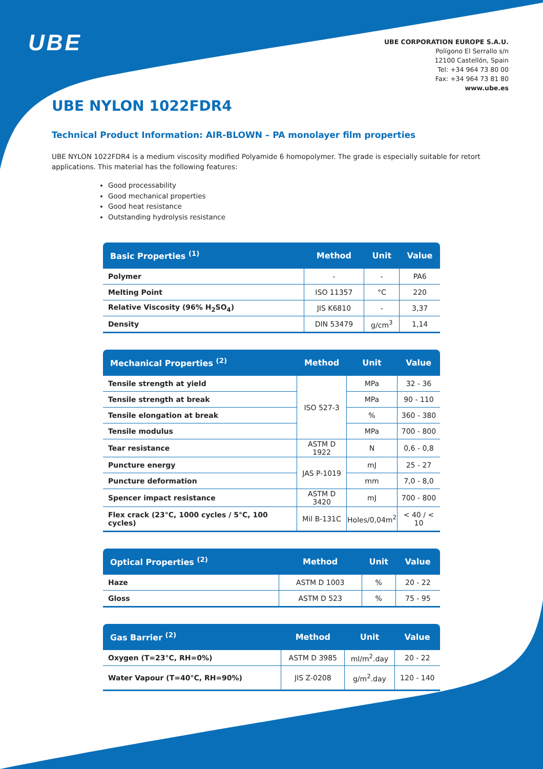UBE
UBE CORPORATION EUROPE S.A.U.
Polígono El Serrallo s/n
12100 Castellón, Spain
Tel: +34 964 73 80 00
Fax: +34 964 73 81 80
www.ube.es
UBE NYLON 1022FDR4
Technical Product Information: AIR-BLOWN – PA monolayer film properties
UBE NYLON 1022FDR4 is a medium viscosity modified Polyamide 6 homopolymer. The grade is especially suitable for retort applications. This material has the following features:
Good processability
Good mechanical properties
Good heat resistance
Outstanding hydrolysis resistance
| Basic Properties <sup>(1)</sup> | Method | Unit | Value |
| --- | --- | --- | --- |
| Polymer | - | - | PA6 |
| Melting Point | ISO 11357 | °C | 220 |
| Relative Viscosity (96% H<sub>2</sub>SO<sub>4</sub>) | JIS K6810 | - | 3,37 |
| Density | DIN 53479 | g/cm<sup>3</sup> | 1,14 |
| Mechanical Properties <sup>(2)</sup> | Method | Unit | Value |
| --- | --- | --- | --- |
| Tensile strength at yield | ISO 527-3 | MPa | 32 - 36 |
| Tensile strength at break | | MPa | 90 - 110 |
| Tensile elongation at break | | % | 360 - 380 |
| Tensile modulus | | MPa | 700 - 800 |
| Tear resistance | ASTM D 1922 | N | 0,6 - 0,8 |
| Puncture energy | JAS P-1019 | mJ | 25 - 27 |
| Puncture deformation | | mm | 7,0 - 8,0 |
| Spencer impact resistance | ASTM D 3420 | mJ | 700 - 800 |
| Flex crack (23°C, 1000 cycles / 5°C, 100 cycles) | Mil B-131C | Holes/0,04m<sup>2</sup> | < 40 / < 10 |
| Optical Properties <sup>(2)</sup> | Method | Unit | Value |
| --- | --- | --- | --- |
| Haze | ASTM D 1003 | % | 20 - 22 |
| Gloss | ASTM D 523 | % | 75 - 95 |
| Gas Barrier <sup>(2)</sup> | Method | Unit | Value |
| --- | --- | --- | --- |
| Oxygen (T=23°C, RH=0%) | ASTM D 3985 | ml/m<sup>2</sup>.day | 20 - 22 |
| Water Vapour (T=40°C, RH=90%) | JIS Z-0208 | g/m<sup>2</sup>.day | 120 - 140 |